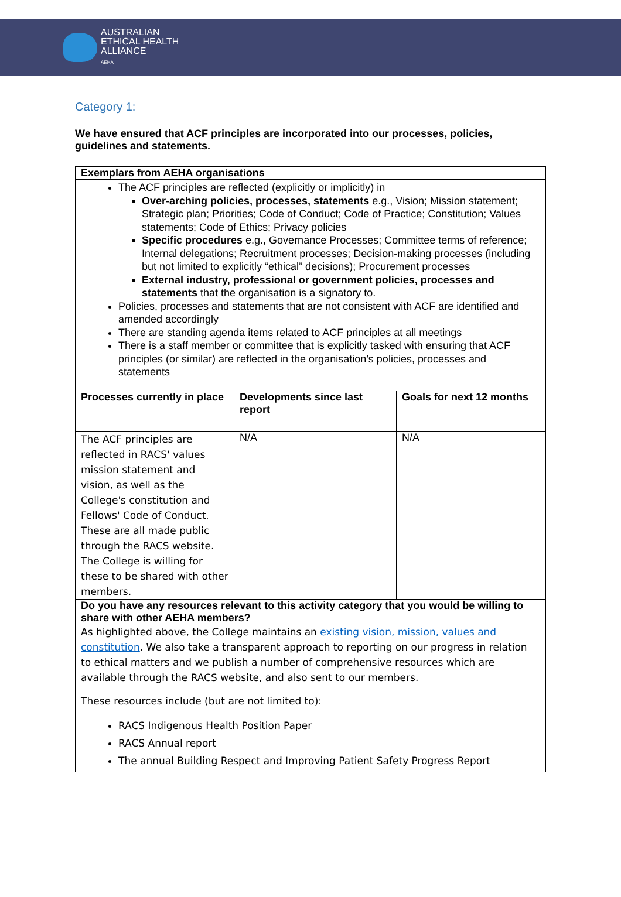AUSTRALIAN
ETHICAL HEALTH
ALLIANCE
AEHA
Category 1:
We have ensured that ACF principles are incorporated into our processes, policies, guidelines and statements.
| Exemplars from AEHA organisations | | |
| --- | --- | --- |
| The ACF principles are reflected (explicitly or implicitly) in Over-arching policies, processes, statements e.g., Vision; Mission statement; Strategic plan; Priorities; Code of Conduct; Code of Practice; Constitution; Values statements; Code of Ethics; Privacy policies Specific procedures e.g., Governance Processes; Committee terms of reference; Internal delegations; Recruitment processes; Decision-making processes (including but not limited to explicitly “ethical” decisions); Procurement processes External industry, professional or government policies, processes and statements that the organisation is a signatory to. Policies, processes and statements that are not consistent with ACF are identified and amended accordingly There are standing agenda items related to ACF principles at all meetings There is a staff member or committee that is explicitly tasked with ensuring that ACF principles (or similar) are reflected in the organisation’s policies, processes and statements | | |
| Processes currently in place | Developments since last report | Goals for next 12 months |
| The ACF principles are reflected in RACS' values mission statement and vision, as well as the College's constitution and Fellows' Code of Conduct. These are all made public through the RACS website. The College is willing for these to be shared with other members. | N/A | N/A |
| Do you have any resources relevant to this activity category that you would be willing to share with other AEHA members? As highlighted above, the College maintains an existing vision, mission, values and constitution . We also take a transparent approach to reporting on our progress in relation to ethical matters and we publish a number of comprehensive resources which are available through the RACS website, and also sent to our members. These resources include (but are not limited to): RACS Indigenous Health Position Paper RACS Annual report The annual Building Respect and Improving Patient Safety Progress Report | | |